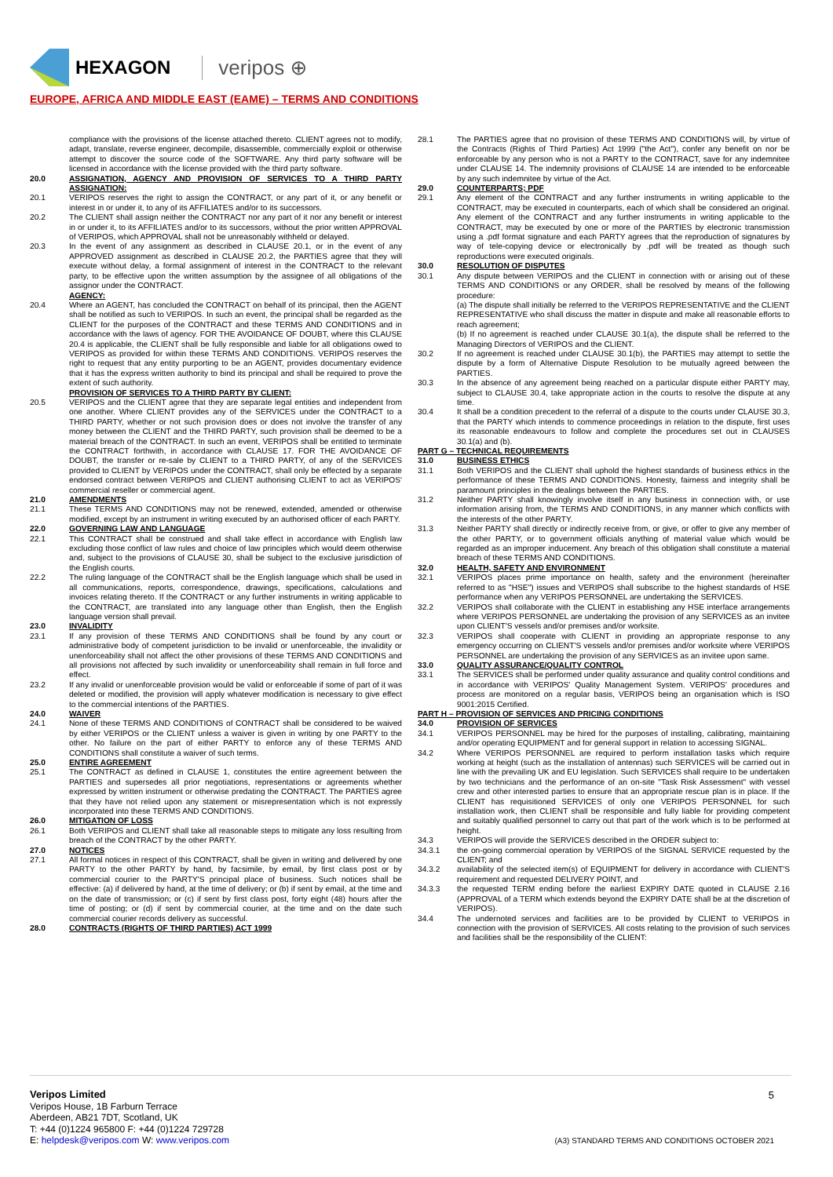HEXAGON veripos ⊕
EUROPE, AFRICA AND MIDDLE EAST (EAME) – TERMS AND CONDITIONS
compliance with the provisions of the license attached thereto. CLIENT agrees not to modify, adapt, translate, reverse engineer, decompile, disassemble, commercially exploit or otherwise attempt to discover the source code of the SOFTWARE. Any third party software will be licensed in accordance with the license provided with the third party software.
20.0 ASSIGNATION, AGENCY AND PROVISION OF SERVICES TO A THIRD PARTY ASSIGNATION:
20.1 VERIPOS reserves the right to assign the CONTRACT, or any part of it, or any benefit or interest in or under it, to any of its AFFILIATES and/or to its successors.
20.2 The CLIENT shall assign neither the CONTRACT nor any part of it nor any benefit or interest in or under it, to its AFFILIATES and/or to its successors, without the prior written APPROVAL of VERIPOS, which APPROVAL shall not be unreasonably withheld or delayed.
20.3 In the event of any assignment as described in CLAUSE 20.1, or in the event of any APPROVED assignment as described in CLAUSE 20.2, the PARTIES agree that they will execute without delay, a formal assignment of interest in the CONTRACT to the relevant party, to be effective upon the written assumption by the assignee of all obligations of the assignor under the CONTRACT.
AGENCY:
20.4 Where an AGENT, has concluded the CONTRACT on behalf of its principal, then the AGENT shall be notified as such to VERIPOS. In such an event, the principal shall be regarded as the CLIENT for the purposes of the CONTRACT and these TERMS AND CONDITIONS and in accordance with the laws of agency. FOR THE AVOIDANCE OF DOUBT, where this CLAUSE 20.4 is applicable, the CLIENT shall be fully responsible and liable for all obligations owed to VERIPOS as provided for within these TERMS AND CONDITIONS. VERIPOS reserves the right to request that any entity purporting to be an AGENT, provides documentary evidence that it has the express written authority to bind its principal and shall be required to prove the extent of such authority.
PROVISION OF SERVICES TO A THIRD PARTY BY CLIENT:
20.5 VERIPOS and the CLIENT agree that they are separate legal entities and independent from one another. Where CLIENT provides any of the SERVICES under the CONTRACT to a THIRD PARTY, whether or not such provision does or does not involve the transfer of any money between the CLIENT and the THIRD PARTY, such provision shall be deemed to be a material breach of the CONTRACT. In such an event, VERIPOS shall be entitled to terminate the CONTRACT forthwith, in accordance with CLAUSE 17. FOR THE AVOIDANCE OF DOUBT, the transfer or re-sale by CLIENT to a THIRD PARTY, of any of the SERVICES provided to CLIENT by VERIPOS under the CONTRACT, shall only be effected by a separate endorsed contract between VERIPOS and CLIENT authorising CLIENT to act as VERIPOS' commercial reseller or commercial agent.
21.0 AMENDMENTS
21.1 These TERMS AND CONDITIONS may not be renewed, extended, amended or otherwise modified, except by an instrument in writing executed by an authorised officer of each PARTY.
22.0 GOVERNING LAW AND LANGUAGE
22.1 This CONTRACT shall be construed and shall take effect in accordance with English law excluding those conflict of law rules and choice of law principles which would deem otherwise and, subject to the provisions of CLAUSE 30, shall be subject to the exclusive jurisdiction of the English courts.
22.2 The ruling language of the CONTRACT shall be the English language which shall be used in all communications, reports, correspondence, drawings, specifications, calculations and invoices relating thereto. If the CONTRACT or any further instruments in writing applicable to the CONTRACT, are translated into any language other than English, then the English language version shall prevail.
23.0 INVALIDITY
23.1 If any provision of these TERMS AND CONDITIONS shall be found by any court or administrative body of competent jurisdiction to be invalid or unenforceable, the invalidity or unenforceability shall not affect the other provisions of these TERMS AND CONDITIONS and all provisions not affected by such invalidity or unenforceability shall remain in full force and effect.
23.2 If any invalid or unenforceable provision would be valid or enforceable if some of part of it was deleted or modified, the provision will apply whatever modification is necessary to give effect to the commercial intentions of the PARTIES.
24.0 WAIVER
24.1 None of these TERMS AND CONDITIONS of CONTRACT shall be considered to be waived by either VERIPOS or the CLIENT unless a waiver is given in writing by one PARTY to the other. No failure on the part of either PARTY to enforce any of these TERMS AND CONDITIONS shall constitute a waiver of such terms.
25.0 ENTIRE AGREEMENT
25.1 The CONTRACT as defined in CLAUSE 1, constitutes the entire agreement between the PARTIES and supersedes all prior negotiations, representations or agreements whether expressed by written instrument or otherwise predating the CONTRACT. The PARTIES agree that they have not relied upon any statement or misrepresentation which is not expressly incorporated into these TERMS AND CONDITIONS.
26.0 MITIGATION OF LOSS
26.1 Both VERIPOS and CLIENT shall take all reasonable steps to mitigate any loss resulting from breach of the CONTRACT by the other PARTY.
27.0 NOTICES
27.1 All formal notices in respect of this CONTRACT, shall be given in writing and delivered by one PARTY to the other PARTY by hand, by facsimile, by email, by first class post or by commercial courier to the PARTY'S principal place of business. Such notices shall be effective: (a) if delivered by hand, at the time of delivery; or (b) if sent by email, at the time and on the date of transmission; or (c) if sent by first class post, forty eight (48) hours after the time of posting; or (d) if sent by commercial courier, at the time and on the date such commercial courier records delivery as successful.
28.0 CONTRACTS (RIGHTS OF THIRD PARTIES) ACT 1999
28.1 The PARTIES agree that no provision of these TERMS AND CONDITIONS will, by virtue of the Contracts (Rights of Third Parties) Act 1999 ("the Act"), confer any benefit on nor be enforceable by any person who is not a PARTY to the CONTRACT, save for any indemnitee under CLAUSE 14. The indemnity provisions of CLAUSE 14 are intended to be enforceable by any such indemnitee by virtue of the Act.
29.0 COUNTERPARTS; PDF
29.1 Any element of the CONTRACT and any further instruments in writing applicable to the CONTRACT, may be executed in counterparts, each of which shall be considered an original. Any element of the CONTRACT and any further instruments in writing applicable to the CONTRACT, may be executed by one or more of the PARTIES by electronic transmission using a .pdf format signature and each PARTY agrees that the reproduction of signatures by way of tele-copying device or electronically by .pdf will be treated as though such reproductions were executed originals.
30.0 RESOLUTION OF DISPUTES
30.1 Any dispute between VERIPOS and the CLIENT in connection with or arising out of these TERMS AND CONDITIONS or any ORDER, shall be resolved by means of the following procedure:
(a) The dispute shall initially be referred to the VERIPOS REPRESENTATIVE and the CLIENT REPRESENTATIVE who shall discuss the matter in dispute and make all reasonable efforts to reach agreement;
(b) If no agreement is reached under CLAUSE 30.1(a), the dispute shall be referred to the Managing Directors of VERIPOS and the CLIENT.
30.2 If no agreement is reached under CLAUSE 30.1(b), the PARTIES may attempt to settle the dispute by a form of Alternative Dispute Resolution to be mutually agreed between the PARTIES.
30.3 In the absence of any agreement being reached on a particular dispute either PARTY may, subject to CLAUSE 30.4, take appropriate action in the courts to resolve the dispute at any time.
30.4 It shall be a condition precedent to the referral of a dispute to the courts under CLAUSE 30.3, that the PARTY which intends to commence proceedings in relation to the dispute, first uses its reasonable endeavours to follow and complete the procedures set out in CLAUSES 30.1(a) and (b).
PART G – TECHNICAL REQUIREMENTS
31.0 BUSINESS ETHICS
31.1 Both VERIPOS and the CLIENT shall uphold the highest standards of business ethics in the performance of these TERMS AND CONDITIONS. Honesty, fairness and integrity shall be paramount principles in the dealings between the PARTIES.
31.2 Neither PARTY shall knowingly involve itself in any business in connection with, or use information arising from, the TERMS AND CONDITIONS, in any manner which conflicts with the interests of the other PARTY.
31.3 Neither PARTY shall directly or indirectly receive from, or give, or offer to give any member of the other PARTY, or to government officials anything of material value which would be regarded as an improper inducement. Any breach of this obligation shall constitute a material breach of these TERMS AND CONDITIONS.
32.0 HEALTH, SAFETY AND ENVIRONMENT
32.1 VERIPOS places prime importance on health, safety and the environment (hereinafter referred to as "HSE") issues and VERIPOS shall subscribe to the highest standards of HSE performance when any VERIPOS PERSONNEL are undertaking the SERVICES.
32.2 VERIPOS shall collaborate with the CLIENT in establishing any HSE interface arrangements where VERIPOS PERSONNEL are undertaking the provision of any SERVICES as an invitee upon CLIENT'S vessels and/or premises and/or worksite.
32.3 VERIPOS shall cooperate with CLIENT in providing an appropriate response to any emergency occurring on CLIENT'S vessels and/or premises and/or worksite where VERIPOS PERSONNEL are undertaking the provision of any SERVICES as an invitee upon same.
33.0 QUALITY ASSURANCE/QUALITY CONTROL
33.1 The SERVICES shall be performed under quality assurance and quality control conditions and in accordance with VERIPOS' Quality Management System. VERIPOS' procedures and process are monitored on a regular basis, VERIPOS being an organisation which is ISO 9001:2015 Certified.
PART H – PROVISION OF SERVICES AND PRICING CONDITIONS
34.0 PROVISION OF SERVICES
34.1 VERIPOS PERSONNEL may be hired for the purposes of installing, calibrating, maintaining and/or operating EQUIPMENT and for general support in relation to accessing SIGNAL.
34.2 Where VERIPOS PERSONNEL are required to perform installation tasks which require working at height (such as the installation of antennas) such SERVICES will be carried out in line with the prevailing UK and EU legislation. Such SERVICES shall require to be undertaken by two technicians and the performance of an on-site "Task Risk Assessment" with vessel crew and other interested parties to ensure that an appropriate rescue plan is in place. If the CLIENT has requisitioned SERVICES of only one VERIPOS PERSONNEL for such installation work, then CLIENT shall be responsible and fully liable for providing competent and suitably qualified personnel to carry out that part of the work which is to be performed at height.
34.3 VERIPOS will provide the SERVICES described in the ORDER subject to:
34.3.1 the on-going commercial operation by VERIPOS of the SIGNAL SERVICE requested by the CLIENT; and
34.3.2 availability of the selected item(s) of EQUIPMENT for delivery in accordance with CLIENT'S requirement and requested DELIVERY POINT, and
34.3.3 the requested TERM ending before the earliest EXPIRY DATE quoted in CLAUSE 2.16 (APPROVAL of a TERM which extends beyond the EXPIRY DATE shall be at the discretion of VERIPOS).
34.4 The undernoted services and facilities are to be provided by CLIENT to VERIPOS in connection with the provision of SERVICES. All costs relating to the provision of such services and facilities shall be the responsibility of the CLIENT:
Veripos Limited
Veripos House, 1B Farburn Terrace
Aberdeen, AB21 7DT, Scotland, UK
T: +44 (0)1224 965800 F: +44 (0)1224 729728
E: helpdesk@veripos.com W: www.veripos.com
5
(A3) STANDARD TERMS AND CONDITIONS OCTOBER 2021